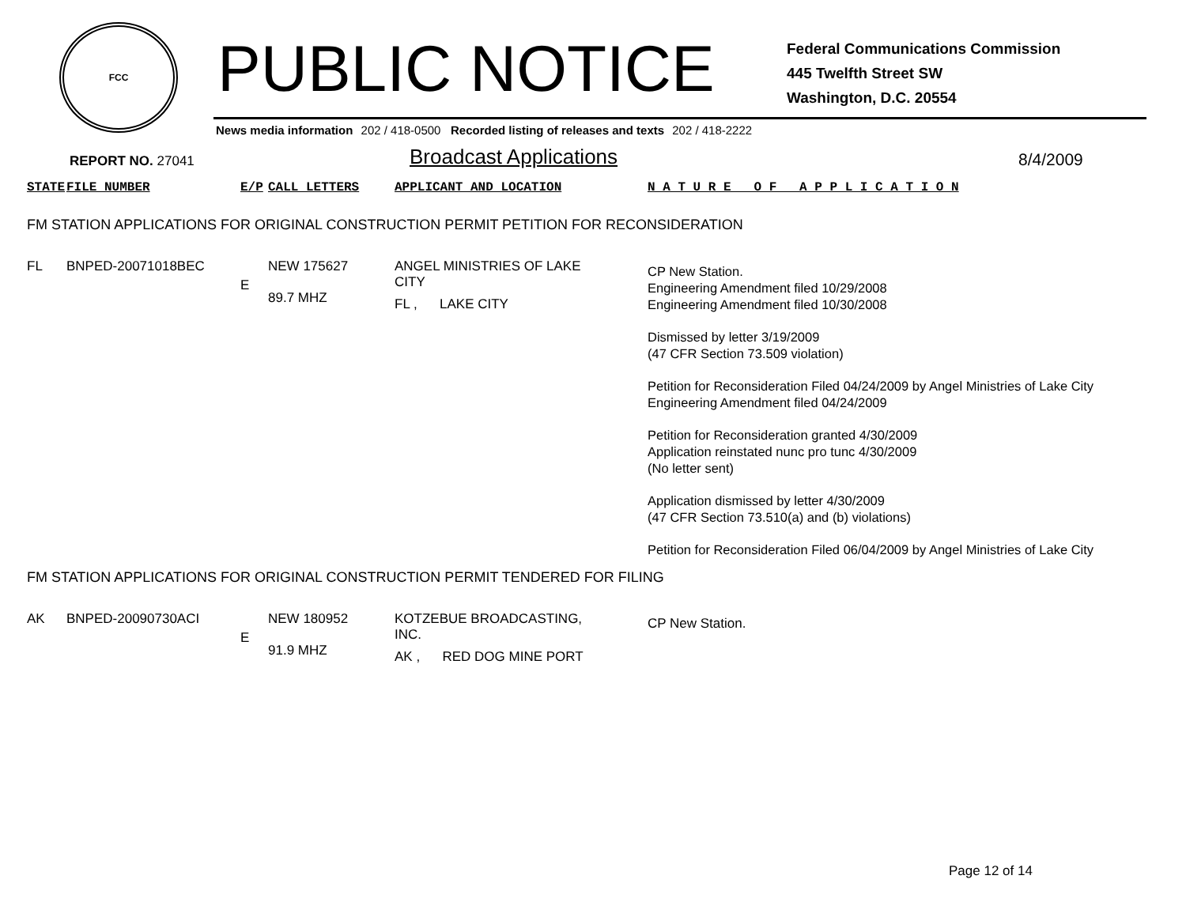FCC
PUBLIC NOTICE
Federal Communications Commission
445 Twelfth Street SW
Washington, D.C. 20554
News media information 202 / 418-0500 Recorded listing of releases and texts 202 / 418-2222
REPORT NO. 27041
Broadcast Applications
8/4/2009
| STATE | FILE NUMBER | E/P | CALL LETTERS | APPLICANT AND LOCATION | N A T U R E O F A P P L I C A T I O N |
| --- | --- | --- | --- | --- | --- |
| FM STATION APPLICATIONS FOR ORIGINAL CONSTRUCTION PERMIT PETITION FOR RECONSIDERATION | | | | | |
| FL | BNPED-20071018BEC | E | NEW 175627 89.7 MHZ | ANGEL MINISTRIES OF LAKE CITY FL , LAKE CITY | CP New Station. Engineering Amendment filed 10/29/2008 Engineering Amendment filed 10/30/2008 Dismissed by letter 3/19/2009 (47 CFR Section 73.509 violation) Petition for Reconsideration Filed 04/24/2009 by Angel Ministries of Lake City Engineering Amendment filed 04/24/2009 Petition for Reconsideration granted 4/30/2009 Application reinstated nunc pro tunc 4/30/2009 (No letter sent) Application dismissed by letter 4/30/2009 (47 CFR Section 73.510(a) and (b) violations) Petition for Reconsideration Filed 06/04/2009 by Angel Ministries of Lake City |
| FM STATION APPLICATIONS FOR ORIGINAL CONSTRUCTION PERMIT TENDERED FOR FILING | | | | | |
| AK | BNPED-20090730ACI | E | NEW 180952 91.9 MHZ | KOTZEBUE BROADCASTING, INC. AK , RED DOG MINE PORT | CP New Station. |
Page 12 of 14